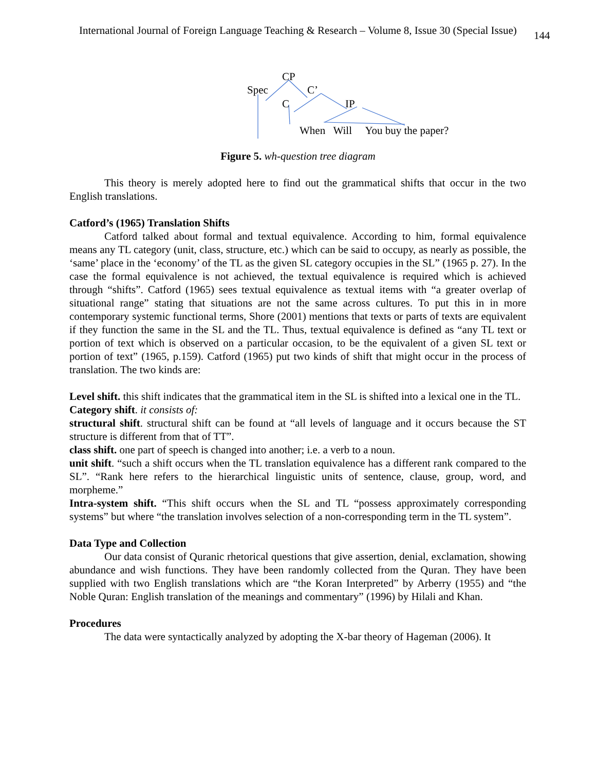International Journal of Foreign Language Teaching & Research – Volume 8, Issue 30 (Special Issue) 144
CP
Spec C’
C IP
When Will You buy the paper?
Figure 5. wh-question tree diagram
This theory is merely adopted here to find out the grammatical shifts that occur in the two English translations.
Catford’s (1965) Translation Shifts
Catford talked about formal and textual equivalence. According to him, formal equivalence means any TL category (unit, class, structure, etc.) which can be said to occupy, as nearly as possible, the ‘same’ place in the ‘economy’ of the TL as the given SL category occupies in the SL” (1965 p. 27). In the case the formal equivalence is not achieved, the textual equivalence is required which is achieved through “shifts”. Catford (1965) sees textual equivalence as textual items with “a greater overlap of situational range” stating that situations are not the same across cultures. To put this in in more contemporary systemic functional terms, Shore (2001) mentions that texts or parts of texts are equivalent if they function the same in the SL and the TL. Thus, textual equivalence is defined as “any TL text or portion of text which is observed on a particular occasion, to be the equivalent of a given SL text or portion of text” (1965, p.159). Catford (1965) put two kinds of shift that might occur in the process of translation. The two kinds are:
Level shift. this shift indicates that the grammatical item in the SL is shifted into a lexical one in the TL.
Category shift. it consists of:
structural shift. structural shift can be found at “all levels of language and it occurs because the ST structure is different from that of TT”.
class shift. one part of speech is changed into another; i.e. a verb to a noun.
unit shift. “such a shift occurs when the TL translation equivalence has a different rank compared to the SL”. “Rank here refers to the hierarchical linguistic units of sentence, clause, group, word, and morpheme.”
Intra-system shift. “This shift occurs when the SL and TL “possess approximately corresponding systems” but where “the translation involves selection of a non-corresponding term in the TL system”.
Data Type and Collection
Our data consist of Quranic rhetorical questions that give assertion, denial, exclamation, showing abundance and wish functions. They have been randomly collected from the Quran. They have been supplied with two English translations which are “the Koran Interpreted” by Arberry (1955) and “the Noble Quran: English translation of the meanings and commentary” (1996) by Hilali and Khan.
Procedures
The data were syntactically analyzed by adopting the X-bar theory of Hageman (2006). It